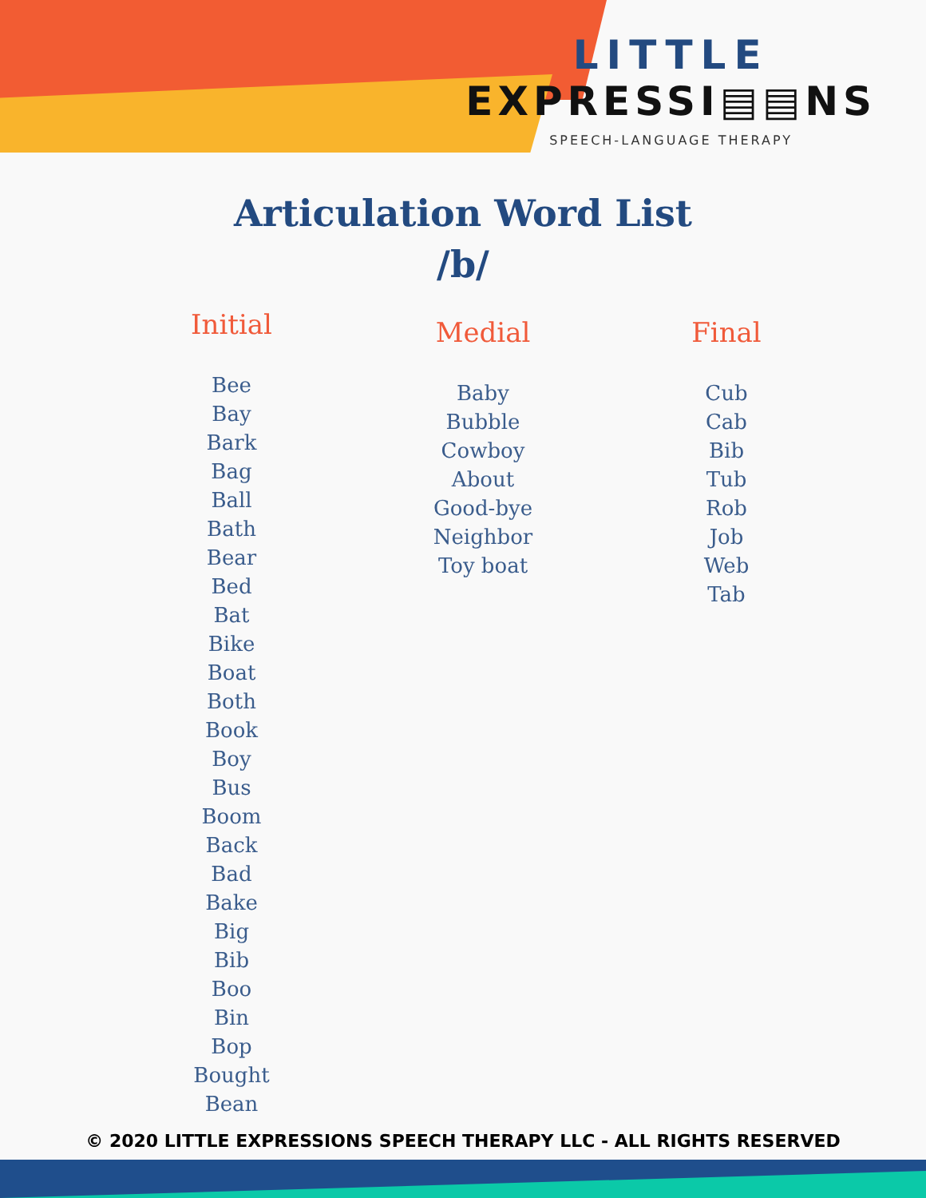LITTLE
EXPRESSI▤▤NS
SPEECH-LANGUAGE THERAPY
Articulation Word List
/b/
Initial
Bee
Bay
Bark
Bag
Ball
Bath
Bear
Bed
Bat
Bike
Boat
Both
Book
Boy
Bus
Boom
Back
Bad
Bake
Big
Bib
Boo
Bin
Bop
Bought
Bean
Medial
Baby
Bubble
Cowboy
About
Good-bye
Neighbor
Toy boat
Final
Cub
Cab
Bib
Tub
Rob
Job
Web
Tab
© 2020 LITTLE EXPRESSIONS SPEECH THERAPY LLC - ALL RIGHTS RESERVED